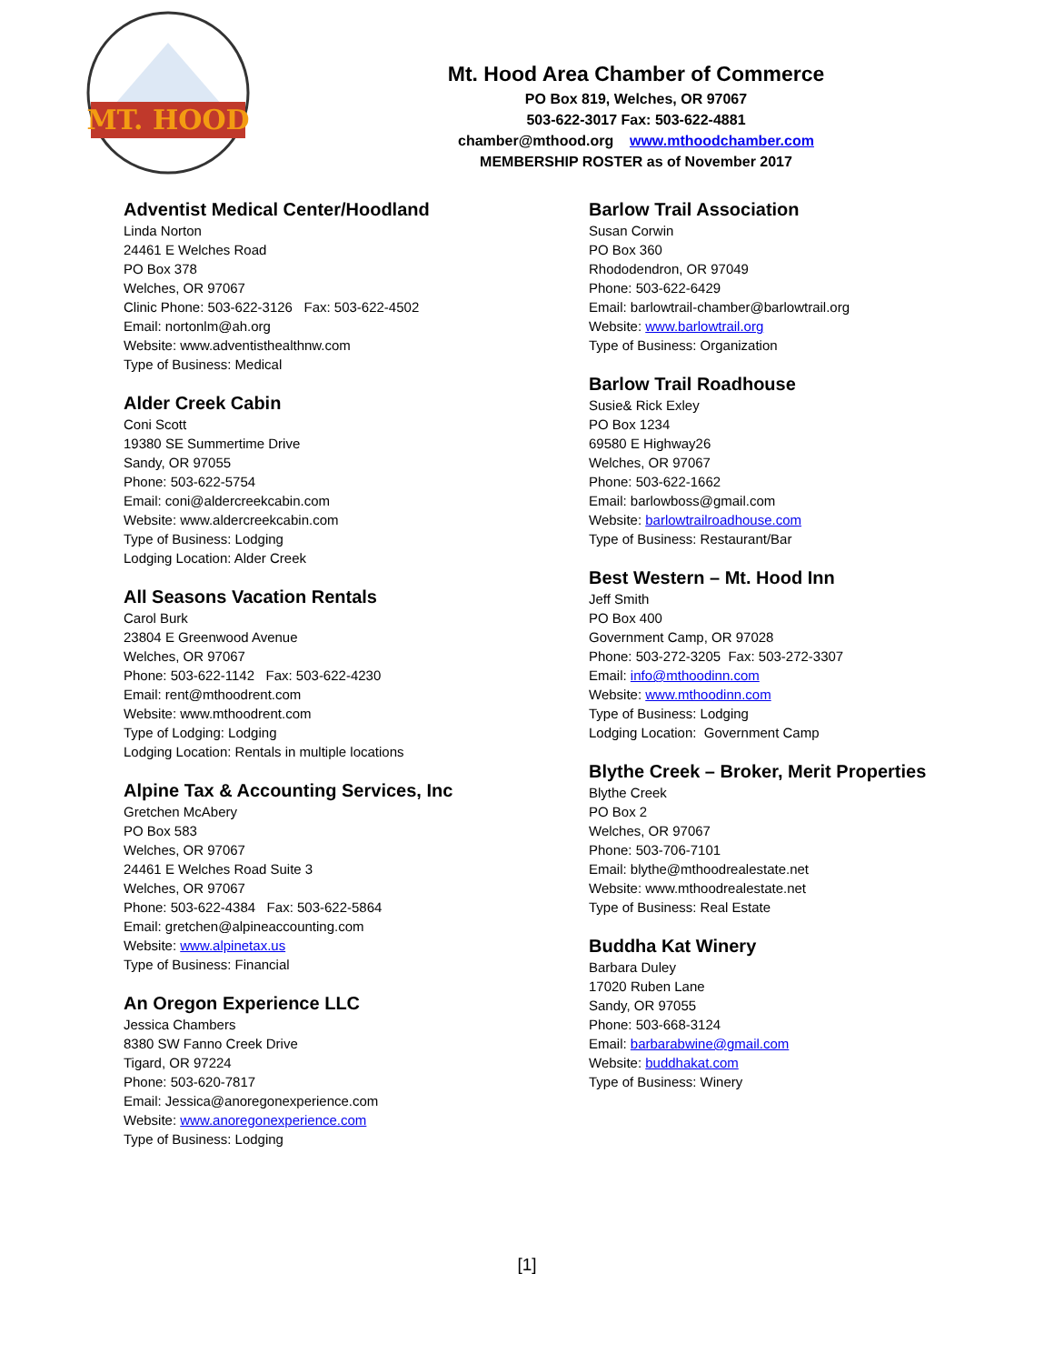MT. HOOD
Mt. Hood Area Chamber of Commerce
PO Box 819, Welches, OR 97067
503-622-3017 Fax: 503-622-4881
chamber@mthood.org www.mthoodchamber.com
MEMBERSHIP ROSTER as of November 2017
Adventist Medical Center/Hoodland
Linda Norton
24461 E Welches Road
PO Box 378
Welches, OR 97067
Clinic Phone: 503-622-3126 Fax: 503-622-4502
Email: nortonlm@ah.org
Website: www.adventisthealthnw.com
Type of Business: Medical
Alder Creek Cabin
Coni Scott
19380 SE Summertime Drive
Sandy, OR 97055
Phone: 503-622-5754
Email: coni@aldercreekcabin.com
Website: www.aldercreekcabin.com
Type of Business: Lodging
Lodging Location: Alder Creek
All Seasons Vacation Rentals
Carol Burk
23804 E Greenwood Avenue
Welches, OR 97067
Phone: 503-622-1142 Fax: 503-622-4230
Email: rent@mthoodrent.com
Website: www.mthoodrent.com
Type of Lodging: Lodging
Lodging Location: Rentals in multiple locations
Alpine Tax & Accounting Services, Inc
Gretchen McAbery
PO Box 583
Welches, OR 97067
24461 E Welches Road Suite 3
Welches, OR 97067
Phone: 503-622-4384 Fax: 503-622-5864
Email: gretchen@alpineaccounting.com
Website: www.alpinetax.us
Type of Business: Financial
An Oregon Experience LLC
Jessica Chambers
8380 SW Fanno Creek Drive
Tigard, OR 97224
Phone: 503-620-7817
Email: Jessica@anoregonexperience.com
Website: www.anoregonexperience.com
Type of Business: Lodging
Barlow Trail Association
Susan Corwin
PO Box 360
Rhododendron, OR 97049
Phone: 503-622-6429
Email: barlowtrail-chamber@barlowtrail.org
Website: www.barlowtrail.org
Type of Business: Organization
Barlow Trail Roadhouse
Susie& Rick Exley
PO Box 1234
69580 E Highway26
Welches, OR 97067
Phone: 503-622-1662
Email: barlowboss@gmail.com
Website: barlowtrailroadhouse.com
Type of Business: Restaurant/Bar
Best Western – Mt. Hood Inn
Jeff Smith
PO Box 400
Government Camp, OR 97028
Phone: 503-272-3205 Fax: 503-272-3307
Email: info@mthoodinn.com
Website: www.mthoodinn.com
Type of Business: Lodging
Lodging Location: Government Camp
Blythe Creek – Broker, Merit Properties
Blythe Creek
PO Box 2
Welches, OR 97067
Phone: 503-706-7101
Email: blythe@mthoodrealestate.net
Website: www.mthoodrealestate.net
Type of Business: Real Estate
Buddha Kat Winery
Barbara Duley
17020 Ruben Lane
Sandy, OR 97055
Phone: 503-668-3124
Email: barbarabwine@gmail.com
Website: buddhakat.com
Type of Business: Winery
[1]